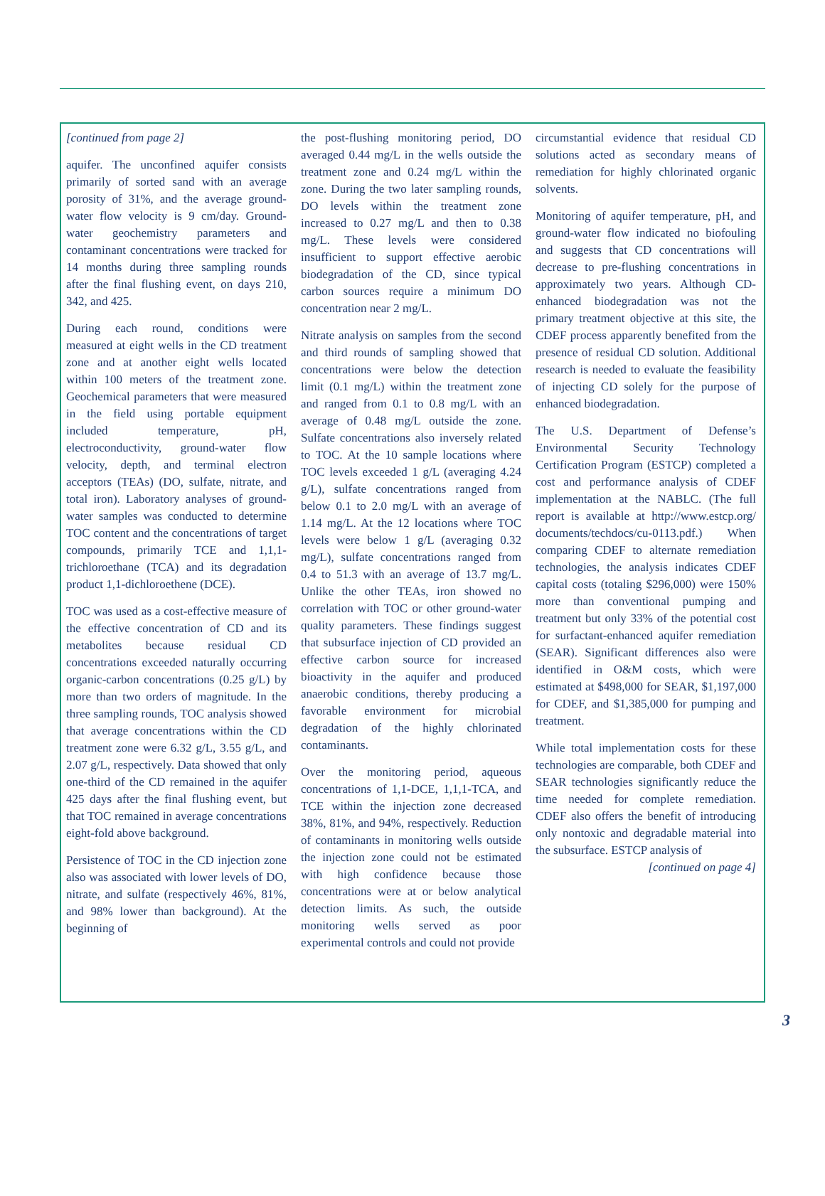[continued from page 2]
aquifer. The unconfined aquifer consists primarily of sorted sand with an average porosity of 31%, and the average ground-water flow velocity is 9 cm/day. Ground-water geochemistry parameters and contaminant concentrations were tracked for 14 months during three sampling rounds after the final flushing event, on days 210, 342, and 425.
During each round, conditions were measured at eight wells in the CD treatment zone and at another eight wells located within 100 meters of the treatment zone. Geochemical parameters that were measured in the field using portable equipment included temperature, pH, electroconductivity, ground-water flow velocity, depth, and terminal electron acceptors (TEAs) (DO, sulfate, nitrate, and total iron). Laboratory analyses of ground-water samples was conducted to determine TOC content and the concentrations of target compounds, primarily TCE and 1,1,1-trichloroethane (TCA) and its degradation product 1,1-dichloroethene (DCE).
TOC was used as a cost-effective measure of the effective concentration of CD and its metabolites because residual CD concentrations exceeded naturally occurring organic-carbon concentrations (0.25 g/L) by more than two orders of magnitude. In the three sampling rounds, TOC analysis showed that average concentrations within the CD treatment zone were 6.32 g/L, 3.55 g/L, and 2.07 g/L, respectively. Data showed that only one-third of the CD remained in the aquifer 425 days after the final flushing event, but that TOC remained in average concentrations eight-fold above background.
Persistence of TOC in the CD injection zone also was associated with lower levels of DO, nitrate, and sulfate (respectively 46%, 81%, and 98% lower than background). At the beginning of
the post-flushing monitoring period, DO averaged 0.44 mg/L in the wells outside the treatment zone and 0.24 mg/L within the zone. During the two later sampling rounds, DO levels within the treatment zone increased to 0.27 mg/L and then to 0.38 mg/L. These levels were considered insufficient to support effective aerobic biodegradation of the CD, since typical carbon sources require a minimum DO concentration near 2 mg/L.
Nitrate analysis on samples from the second and third rounds of sampling showed that concentrations were below the detection limit (0.1 mg/L) within the treatment zone and ranged from 0.1 to 0.8 mg/L with an average of 0.48 mg/L outside the zone. Sulfate concentrations also inversely related to TOC. At the 10 sample locations where TOC levels exceeded 1 g/L (averaging 4.24 g/L), sulfate concentrations ranged from below 0.1 to 2.0 mg/L with an average of 1.14 mg/L. At the 12 locations where TOC levels were below 1 g/L (averaging 0.32 mg/L), sulfate concentrations ranged from 0.4 to 51.3 with an average of 13.7 mg/L. Unlike the other TEAs, iron showed no correlation with TOC or other ground-water quality parameters. These findings suggest that subsurface injection of CD provided an effective carbon source for increased bioactivity in the aquifer and produced anaerobic conditions, thereby producing a favorable environment for microbial degradation of the highly chlorinated contaminants.
Over the monitoring period, aqueous concentrations of 1,1-DCE, 1,1,1-TCA, and TCE within the injection zone decreased 38%, 81%, and 94%, respectively. Reduction of contaminants in monitoring wells outside the injection zone could not be estimated with high confidence because those concentrations were at or below analytical detection limits. As such, the outside monitoring wells served as poor experimental controls and could not provide
circumstantial evidence that residual CD solutions acted as secondary means of remediation for highly chlorinated organic solvents.
Monitoring of aquifer temperature, pH, and ground-water flow indicated no biofouling and suggests that CD concentrations will decrease to pre-flushing concentrations in approximately two years. Although CD-enhanced biodegradation was not the primary treatment objective at this site, the CDEF process apparently benefited from the presence of residual CD solution. Additional research is needed to evaluate the feasibility of injecting CD solely for the purpose of enhanced biodegradation.
The U.S. Department of Defense’s Environmental Security Technology Certification Program (ESTCP) completed a cost and performance analysis of CDEF implementation at the NABLC. (The full report is available at http://www.estcp.org/ documents/techdocs/cu-0113.pdf.) When comparing CDEF to alternate remediation technologies, the analysis indicates CDEF capital costs (totaling $296,000) were 150% more than conventional pumping and treatment but only 33% of the potential cost for surfactant-enhanced aquifer remediation (SEAR). Significant differences also were identified in O&M costs, which were estimated at $498,000 for SEAR, $1,197,000 for CDEF, and $1,385,000 for pumping and treatment.
While total implementation costs for these technologies are comparable, both CDEF and SEAR technologies significantly reduce the time needed for complete remediation. CDEF also offers the benefit of introducing only nontoxic and degradable material into the subsurface. ESTCP analysis of
[continued on page 4]
3